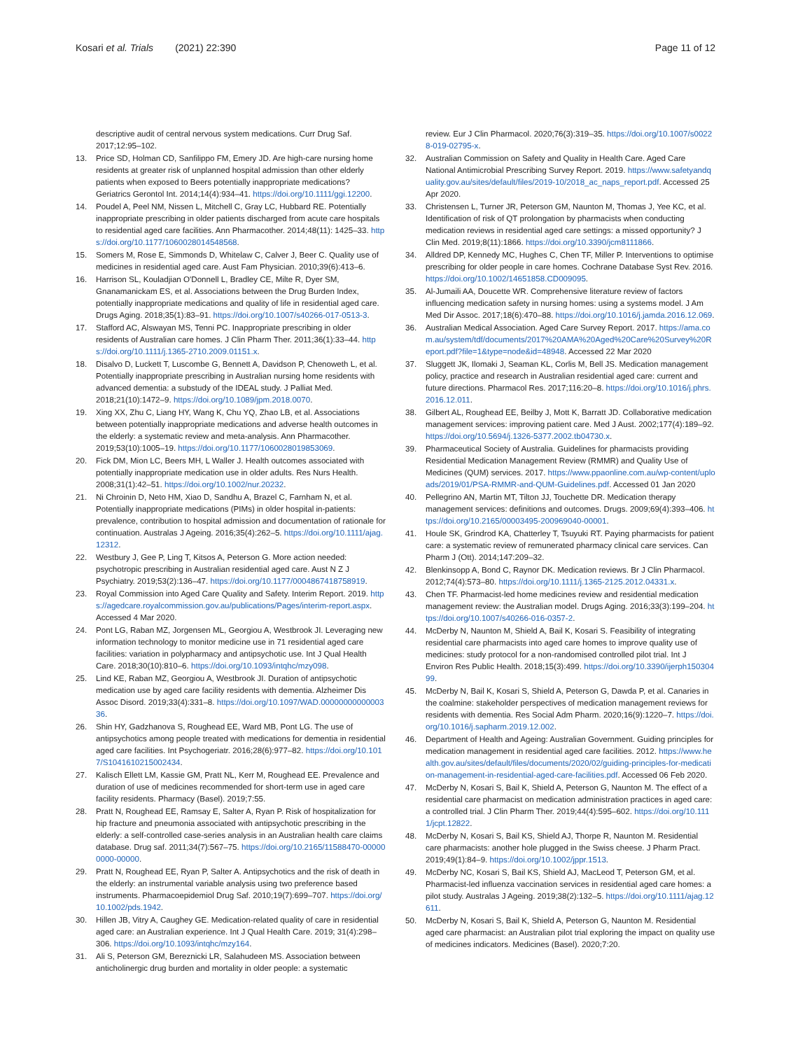Kosari et al. Trials (2021) 22:390
Page 11 of 12
descriptive audit of central nervous system medications. Curr Drug Saf. 2017;12:95–102.
13. Price SD, Holman CD, Sanfilippo FM, Emery JD. Are high-care nursing home residents at greater risk of unplanned hospital admission than other elderly patients when exposed to Beers potentially inappropriate medications? Geriatrics Gerontol Int. 2014;14(4):934–41. https://doi.org/10.1111/ggi.12200.
14. Poudel A, Peel NM, Nissen L, Mitchell C, Gray LC, Hubbard RE. Potentially inappropriate prescribing in older patients discharged from acute care hospitals to residential aged care facilities. Ann Pharmacother. 2014;48(11): 1425–33. https://doi.org/10.1177/1060028014548568.
15. Somers M, Rose E, Simmonds D, Whitelaw C, Calver J, Beer C. Quality use of medicines in residential aged care. Aust Fam Physician. 2010;39(6):413–6.
16. Harrison SL, Kouladjian O'Donnell L, Bradley CE, Milte R, Dyer SM, Gnanamanickam ES, et al. Associations between the Drug Burden Index, potentially inappropriate medications and quality of life in residential aged care. Drugs Aging. 2018;35(1):83–91. https://doi.org/10.1007/s40266-017-0513-3.
17. Stafford AC, Alswayan MS, Tenni PC. Inappropriate prescribing in older residents of Australian care homes. J Clin Pharm Ther. 2011;36(1):33–44. https://doi.org/10.1111/j.1365-2710.2009.01151.x.
18. Disalvo D, Luckett T, Luscombe G, Bennett A, Davidson P, Chenoweth L, et al. Potentially inappropriate prescribing in Australian nursing home residents with advanced dementia: a substudy of the IDEAL study. J Palliat Med. 2018;21(10):1472–9. https://doi.org/10.1089/jpm.2018.0070.
19. Xing XX, Zhu C, Liang HY, Wang K, Chu YQ, Zhao LB, et al. Associations between potentially inappropriate medications and adverse health outcomes in the elderly: a systematic review and meta-analysis. Ann Pharmacother. 2019;53(10):1005–19. https://doi.org/10.1177/1060028019853069.
20. Fick DM, Mion LC, Beers MH, L Waller J. Health outcomes associated with potentially inappropriate medication use in older adults. Res Nurs Health. 2008;31(1):42–51. https://doi.org/10.1002/nur.20232.
21. Ni Chroinin D, Neto HM, Xiao D, Sandhu A, Brazel C, Farnham N, et al. Potentially inappropriate medications (PIMs) in older hospital in-patients: prevalence, contribution to hospital admission and documentation of rationale for continuation. Australas J Ageing. 2016;35(4):262–5. https://doi.org/10.1111/ajag.12312.
22. Westbury J, Gee P, Ling T, Kitsos A, Peterson G. More action needed: psychotropic prescribing in Australian residential aged care. Aust N Z J Psychiatry. 2019;53(2):136–47. https://doi.org/10.1177/0004867418758919.
23. Royal Commission into Aged Care Quality and Safety. Interim Report. 2019. https://agedcare.royalcommission.gov.au/publications/Pages/interim-report.aspx. Accessed 4 Mar 2020.
24. Pont LG, Raban MZ, Jorgensen ML, Georgiou A, Westbrook JI. Leveraging new information technology to monitor medicine use in 71 residential aged care facilities: variation in polypharmacy and antipsychotic use. Int J Qual Health Care. 2018;30(10):810–6. https://doi.org/10.1093/intqhc/mzy098.
25. Lind KE, Raban MZ, Georgiou A, Westbrook JI. Duration of antipsychotic medication use by aged care facility residents with dementia. Alzheimer Dis Assoc Disord. 2019;33(4):331–8. https://doi.org/10.1097/WAD.0000000000000336.
26. Shin HY, Gadzhanova S, Roughead EE, Ward MB, Pont LG. The use of antipsychotics among people treated with medications for dementia in residential aged care facilities. Int Psychogeriatr. 2016;28(6):977–82. https://doi.org/10.1017/S1041610215002434.
27. Kalisch Ellett LM, Kassie GM, Pratt NL, Kerr M, Roughead EE. Prevalence and duration of use of medicines recommended for short-term use in aged care facility residents. Pharmacy (Basel). 2019;7:55.
28. Pratt N, Roughead EE, Ramsay E, Salter A, Ryan P. Risk of hospitalization for hip fracture and pneumonia associated with antipsychotic prescribing in the elderly: a self-controlled case-series analysis in an Australian health care claims database. Drug saf. 2011;34(7):567–75. https://doi.org/10.2165/11588470-000000000-00000.
29. Pratt N, Roughead EE, Ryan P, Salter A. Antipsychotics and the risk of death in the elderly: an instrumental variable analysis using two preference based instruments. Pharmacoepidemiol Drug Saf. 2010;19(7):699–707. https://doi.org/10.1002/pds.1942.
30. Hillen JB, Vitry A, Caughey GE. Medication-related quality of care in residential aged care: an Australian experience. Int J Qual Health Care. 2019; 31(4):298–306. https://doi.org/10.1093/intqhc/mzy164.
31. Ali S, Peterson GM, Bereznicki LR, Salahudeen MS. Association between anticholinergic drug burden and mortality in older people: a systematic
review. Eur J Clin Pharmacol. 2020;76(3):319–35. https://doi.org/10.1007/s00228-019-02795-x.
32. Australian Commission on Safety and Quality in Health Care. Aged Care National Antimicrobial Prescribing Survey Report. 2019. https://www.safetyandquality.gov.au/sites/default/files/2019-10/2018_ac_naps_report.pdf. Accessed 25 Apr 2020.
33. Christensen L, Turner JR, Peterson GM, Naunton M, Thomas J, Yee KC, et al. Identification of risk of QT prolongation by pharmacists when conducting medication reviews in residential aged care settings: a missed opportunity? J Clin Med. 2019;8(11):1866. https://doi.org/10.3390/jcm8111866.
34. Alldred DP, Kennedy MC, Hughes C, Chen TF, Miller P. Interventions to optimise prescribing for older people in care homes. Cochrane Database Syst Rev. 2016. https://doi.org/10.1002/14651858.CD009095.
35. Al-Jumaili AA, Doucette WR. Comprehensive literature review of factors influencing medication safety in nursing homes: using a systems model. J Am Med Dir Assoc. 2017;18(6):470–88. https://doi.org/10.1016/j.jamda.2016.12.069.
36. Australian Medical Association. Aged Care Survey Report. 2017. https://ama.com.au/system/tdf/documents/2017%20AMA%20Aged%20Care%20Survey%20Report.pdf?file=1&type=node&id=48948. Accessed 22 Mar 2020
37. Sluggett JK, Ilomaki J, Seaman KL, Corlis M, Bell JS. Medication management policy, practice and research in Australian residential aged care: current and future directions. Pharmacol Res. 2017;116:20–8. https://doi.org/10.1016/j.phrs.2016.12.011.
38. Gilbert AL, Roughead EE, Beilby J, Mott K, Barratt JD. Collaborative medication management services: improving patient care. Med J Aust. 2002;177(4):189–92. https://doi.org/10.5694/j.1326-5377.2002.tb04730.x.
39. Pharmaceutical Society of Australia. Guidelines for pharmacists providing Residential Medication Management Review (RMMR) and Quality Use of Medicines (QUM) services. 2017. https://www.ppaonline.com.au/wp-content/uploads/2019/01/PSA-RMMR-and-QUM-Guidelines.pdf. Accessed 01 Jan 2020
40. Pellegrino AN, Martin MT, Tilton JJ, Touchette DR. Medication therapy management services: definitions and outcomes. Drugs. 2009;69(4):393–406. https://doi.org/10.2165/00003495-200969040-00001.
41. Houle SK, Grindrod KA, Chatterley T, Tsuyuki RT. Paying pharmacists for patient care: a systematic review of remunerated pharmacy clinical care services. Can Pharm J (Ott). 2014;147:209–32.
42. Blenkinsopp A, Bond C, Raynor DK. Medication reviews. Br J Clin Pharmacol. 2012;74(4):573–80. https://doi.org/10.1111/j.1365-2125.2012.04331.x.
43. Chen TF. Pharmacist-led home medicines review and residential medication management review: the Australian model. Drugs Aging. 2016;33(3):199–204. https://doi.org/10.1007/s40266-016-0357-2.
44. McDerby N, Naunton M, Shield A, Bail K, Kosari S. Feasibility of integrating residential care pharmacists into aged care homes to improve quality use of medicines: study protocol for a non-randomised controlled pilot trial. Int J Environ Res Public Health. 2018;15(3):499. https://doi.org/10.3390/ijerph15030499.
45. McDerby N, Bail K, Kosari S, Shield A, Peterson G, Dawda P, et al. Canaries in the coalmine: stakeholder perspectives of medication management reviews for residents with dementia. Res Social Adm Pharm. 2020;16(9):1220–7. https://doi.org/10.1016/j.sapharm.2019.12.002.
46. Department of Health and Ageing: Australian Government. Guiding principles for medication management in residential aged care facilities. 2012. https://www.health.gov.au/sites/default/files/documents/2020/02/guiding-principles-for-medication-management-in-residential-aged-care-facilities.pdf. Accessed 06 Feb 2020.
47. McDerby N, Kosari S, Bail K, Shield A, Peterson G, Naunton M. The effect of a residential care pharmacist on medication administration practices in aged care: a controlled trial. J Clin Pharm Ther. 2019;44(4):595–602. https://doi.org/10.1111/jcpt.12822.
48. McDerby N, Kosari S, Bail KS, Shield AJ, Thorpe R, Naunton M. Residential care pharmacists: another hole plugged in the Swiss cheese. J Pharm Pract. 2019;49(1):84–9. https://doi.org/10.1002/jppr.1513.
49. McDerby NC, Kosari S, Bail KS, Shield AJ, MacLeod T, Peterson GM, et al. Pharmacist-led influenza vaccination services in residential aged care homes: a pilot study. Australas J Ageing. 2019;38(2):132–5. https://doi.org/10.1111/ajag.12611.
50. McDerby N, Kosari S, Bail K, Shield A, Peterson G, Naunton M. Residential aged care pharmacist: an Australian pilot trial exploring the impact on quality use of medicines indicators. Medicines (Basel). 2020;7:20.